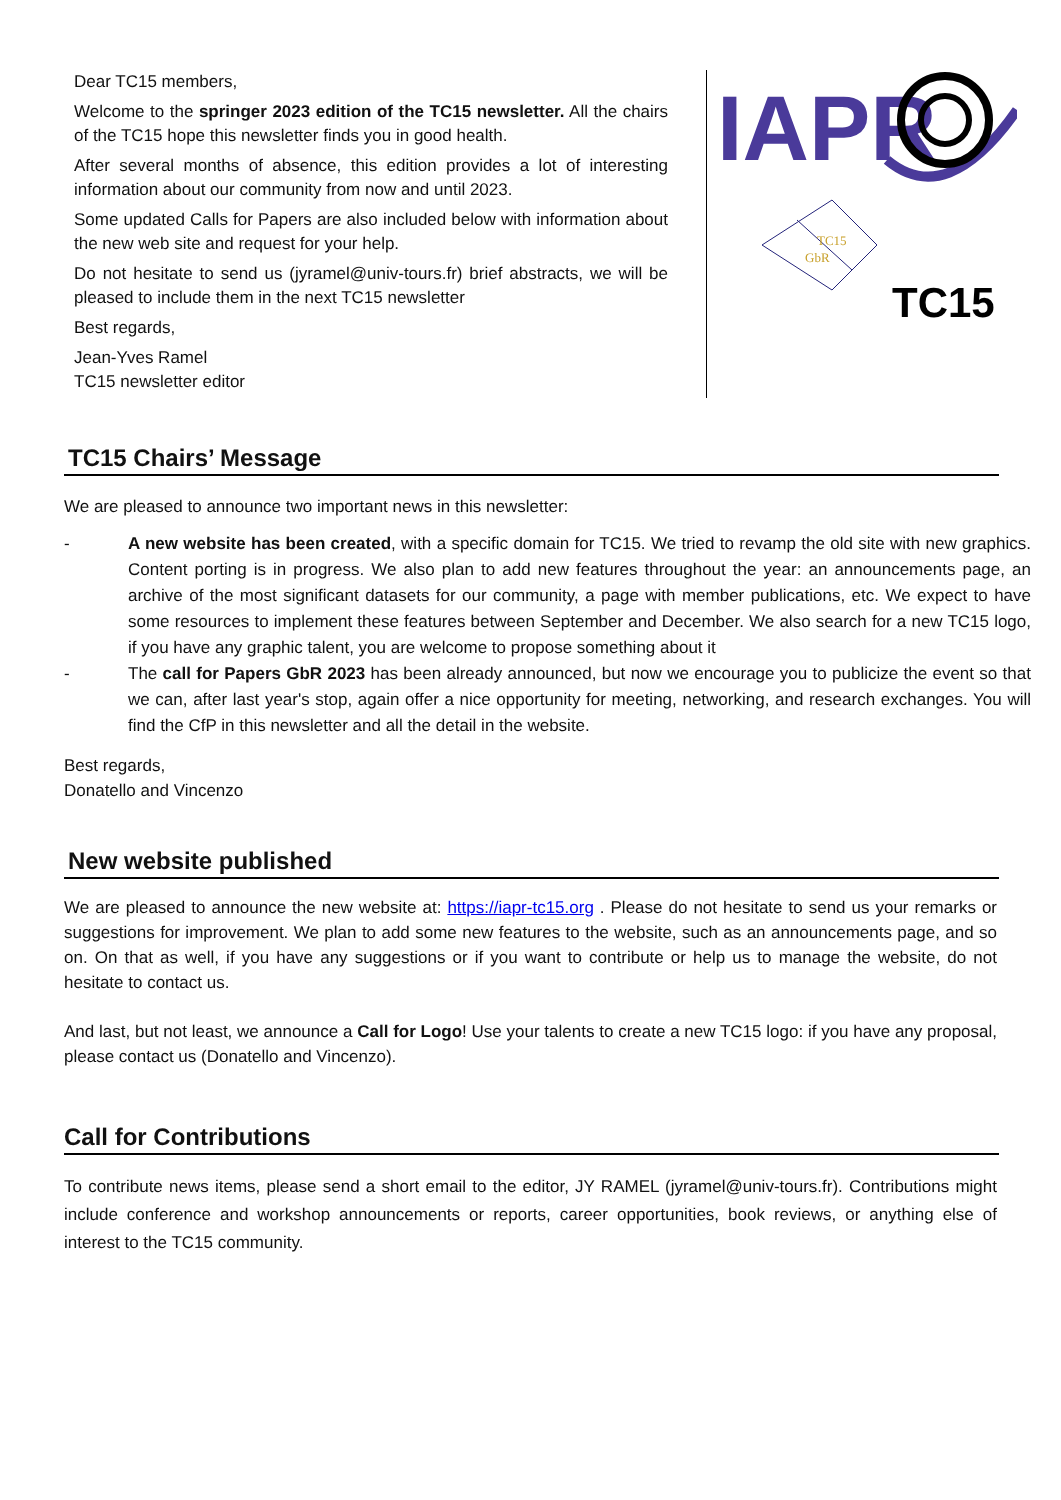Dear TC15 members,
Welcome to the springer 2023 edition of the TC15 newsletter. All the chairs of the TC15 hope this newsletter finds you in good health.
After several months of absence, this edition provides a lot of interesting information about our community from now and until 2023.
Some updated Calls for Papers are also included below with information about the new web site and request for your help.
Do not hesitate to send us (jyramel@univ-tours.fr) brief abstracts, we will be pleased to include them in the next TC15 newsletter
Best regards,
Jean-Yves Ramel
TC15 newsletter editor
IAPR
TC15
GbR
TC15
TC15 Chairs’ Message
We are pleased to announce two important news in this newsletter:
- A new website has been created, with a specific domain for TC15. We tried to revamp the old site with new graphics. Content porting is in progress. We also plan to add new features throughout the year: an announcements page, an archive of the most significant datasets for our community, a page with member publications, etc. We expect to have some resources to implement these features between September and December. We also search for a new TC15 logo, if you have any graphic talent, you are welcome to propose something about it
- The call for Papers GbR 2023 has been already announced, but now we encourage you to publicize the event so that we can, after last year's stop, again offer a nice opportunity for meeting, networking, and research exchanges. You will find the CfP in this newsletter and all the detail in the website.
Best regards,
Donatello and Vincenzo
New website published
We are pleased to announce the new website at: https://iapr-tc15.org . Please do not hesitate to send us your remarks or suggestions for improvement. We plan to add some new features to the website, such as an announcements page, and so on. On that as well, if you have any suggestions or if you want to contribute or help us to manage the website, do not hesitate to contact us.
And last, but not least, we announce a Call for Logo! Use your talents to create a new TC15 logo: if you have any proposal, please contact us (Donatello and Vincenzo).
Call for Contributions
To contribute news items, please send a short email to the editor, JY RAMEL (jyramel@univ-tours.fr). Contributions might include conference and workshop announcements or reports, career opportunities, book reviews, or anything else of interest to the TC15 community.